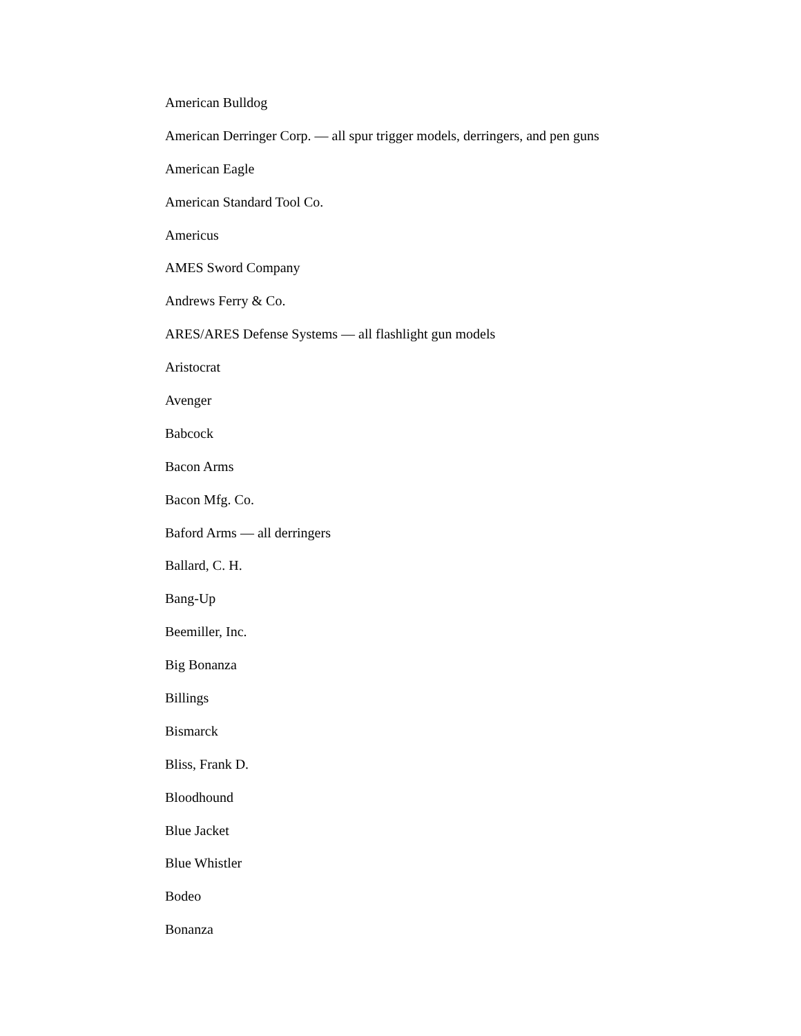American Bulldog
American Derringer Corp. — all spur trigger models, derringers, and pen guns
American Eagle
American Standard Tool Co.
Americus
AMES Sword Company
Andrews Ferry & Co.
ARES/ARES Defense Systems — all flashlight gun models
Aristocrat
Avenger
Babcock
Bacon Arms
Bacon Mfg. Co.
Baford Arms — all derringers
Ballard, C. H.
Bang-Up
Beemiller, Inc.
Big Bonanza
Billings
Bismarck
Bliss, Frank D.
Bloodhound
Blue Jacket
Blue Whistler
Bodeo
Bonanza